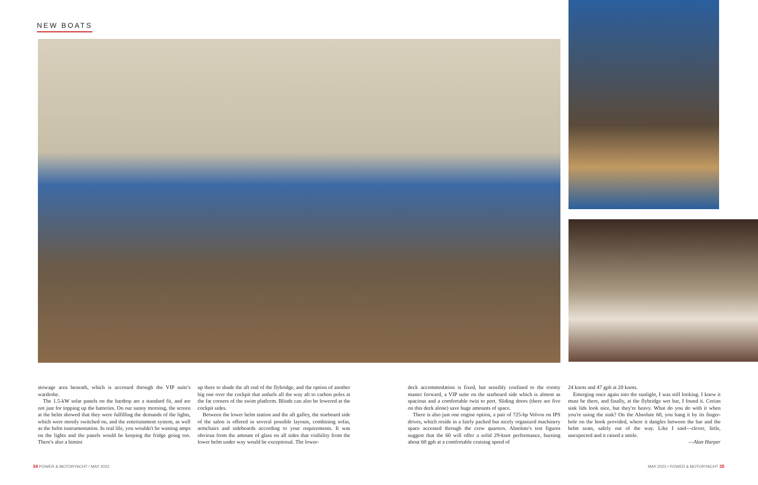NEW BOATS
stowage area beneath, which is accessed through the VIP suite's wardrobe.
The 1.5-kW solar panels on the hardtop are a standard fit, and are not just for topping up the batteries. On our sunny morning, the screen at the helm showed that they were fulfilling the demands of the lights, which were mostly switched on, and the entertainment system, as well as the helm instrumentation. In real life, you wouldn't be wasting amps on the lights and the panels would be keeping the fridge going too. There's also a bimini
up there to shade the aft end of the flybridge, and the option of another big one over the cockpit that unfurls all the way aft to carbon poles at the far corners of the swim platform. Blinds can also be lowered at the cockpit sides.
Between the lower helm station and the aft galley, the starboard side of the salon is offered in several possible layouts, combining sofas, armchairs and sideboards according to your requirements. It was obvious from the amount of glass on all sides that visibility from the lower helm under way would be exceptional. The lower-
deck accommodation is fixed, but sensibly confined to the roomy master forward, a VIP suite on the starboard side which is almost as spacious and a comfortable twin to port. Sliding doors (there are five on this deck alone) save huge amounts of space.
There is also just one engine option, a pair of 725-hp Volvos on IPS drives, which reside in a fairly packed but nicely organized machinery space accessed through the crew quarters. Absolute's test figures suggest that the 60 will offer a solid 29-knot performance, burning about 60 gph at a comfortable cruising speed of
24 knots and 47 gph at 20 knots.
Emerging once again into the sunlight, I was still looking. I knew it must be there, and finally, at the flybridge wet bar, I found it. Corian sink lids look nice, but they're heavy. What do you do with it when you're using the sink? On the Absolute 60, you hang it by its finger-hole on the hook provided, where it dangles between the bar and the helm seats, safely out of the way. Like I said—clever, little, unexpected and it raised a smile.
—Alan Harper
34 POWER & MOTORYACHT / MAY 2022
MAY 2022 / POWER & MOTORYACHT 35